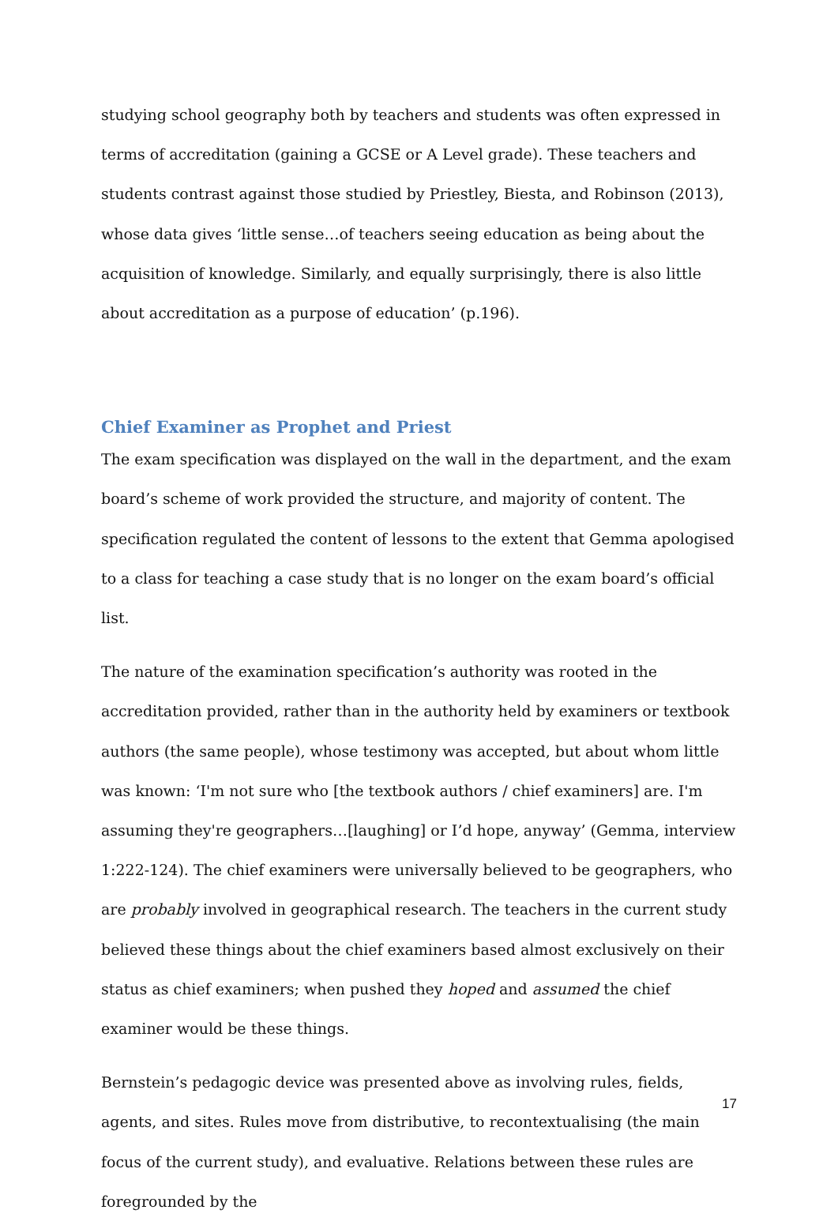studying school geography both by teachers and students was often expressed in terms of accreditation (gaining a GCSE or A Level grade). These teachers and students contrast against those studied by Priestley, Biesta, and Robinson (2013), whose data gives ‘little sense…of teachers seeing education as being about the acquisition of knowledge. Similarly, and equally surprisingly, there is also little about accreditation as a purpose of education’ (p.196).
Chief Examiner as Prophet and Priest
The exam specification was displayed on the wall in the department, and the exam board’s scheme of work provided the structure, and majority of content. The specification regulated the content of lessons to the extent that Gemma apologised to a class for teaching a case study that is no longer on the exam board’s official list.
The nature of the examination specification’s authority was rooted in the accreditation provided, rather than in the authority held by examiners or textbook authors (the same people), whose testimony was accepted, but about whom little was known: ‘I'm not sure who [the textbook authors / chief examiners] are. I'm assuming they're geographers…[laughing] or I’d hope, anyway’ (Gemma, interview 1:222-124). The chief examiners were universally believed to be geographers, who are probably involved in geographical research. The teachers in the current study believed these things about the chief examiners based almost exclusively on their status as chief examiners; when pushed they hoped and assumed the chief examiner would be these things.
Bernstein’s pedagogic device was presented above as involving rules, fields, agents, and sites. Rules move from distributive, to recontextualising (the main focus of the current study), and evaluative. Relations between these rules are foregrounded by the
17